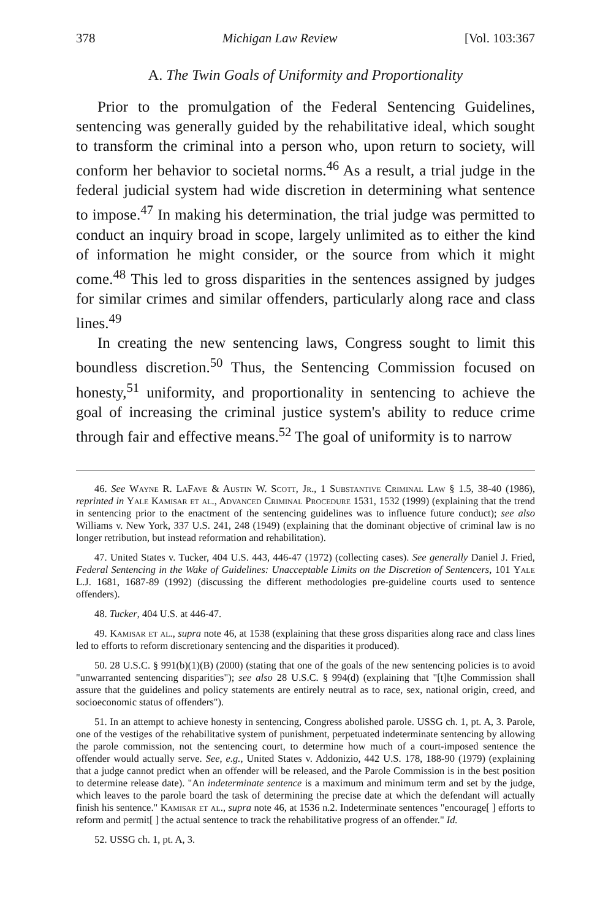378 Michigan Law Review [Vol. 103:367
A. The Twin Goals of Uniformity and Proportionality
Prior to the promulgation of the Federal Sentencing Guidelines, sentencing was generally guided by the rehabilitative ideal, which sought to transform the criminal into a person who, upon return to society, will conform her behavior to societal norms.<sup>46</sup> As a result, a trial judge in the federal judicial system had wide discretion in determining what sentence to impose.<sup>47</sup> In making his determination, the trial judge was permitted to conduct an inquiry broad in scope, largely unlimited as to either the kind of information he might consider, or the source from which it might come.<sup>48</sup> This led to gross disparities in the sentences assigned by judges for similar crimes and similar offenders, particularly along race and class lines.<sup>49</sup>
In creating the new sentencing laws, Congress sought to limit this boundless discretion.<sup>50</sup> Thus, the Sentencing Commission focused on honesty,<sup>51</sup> uniformity, and proportionality in sentencing to achieve the goal of increasing the criminal justice system's ability to reduce crime through fair and effective means.<sup>52</sup> The goal of uniformity is to narrow
46. See Wayne R. LaFave & Austin W. Scott, Jr., 1 Substantive Criminal Law § 1.5, 38-40 (1986), reprinted in Yale Kamisar et al., Advanced Criminal Procedure 1531, 1532 (1999) (explaining that the trend in sentencing prior to the enactment of the sentencing guidelines was to influence future conduct); see also Williams v. New York, 337 U.S. 241, 248 (1949) (explaining that the dominant objective of criminal law is no longer retribution, but instead reformation and rehabilitation).
47. United States v. Tucker, 404 U.S. 443, 446-47 (1972) (collecting cases). See generally Daniel J. Fried, Federal Sentencing in the Wake of Guidelines: Unacceptable Limits on the Discretion of Sentencers, 101 Yale L.J. 1681, 1687-89 (1992) (discussing the different methodologies pre-guideline courts used to sentence offenders).
48. Tucker, 404 U.S. at 446-47.
49. Kamisar et al., supra note 46, at 1538 (explaining that these gross disparities along race and class lines led to efforts to reform discretionary sentencing and the disparities it produced).
50. 28 U.S.C. § 991(b)(1)(B) (2000) (stating that one of the goals of the new sentencing policies is to avoid "unwarranted sentencing disparities"); see also 28 U.S.C. § 994(d) (explaining that "[t]he Commission shall assure that the guidelines and policy statements are entirely neutral as to race, sex, national origin, creed, and socioeconomic status of offenders").
51. In an attempt to achieve honesty in sentencing, Congress abolished parole. USSG ch. 1, pt. A, 3. Parole, one of the vestiges of the rehabilitative system of punishment, perpetuated indeterminate sentencing by allowing the parole commission, not the sentencing court, to determine how much of a court-imposed sentence the offender would actually serve. See, e.g., United States v. Addonizio, 442 U.S. 178, 188-90 (1979) (explaining that a judge cannot predict when an offender will be released, and the Parole Commission is in the best position to determine release date). "An indeterminate sentence is a maximum and minimum term and set by the judge, which leaves to the parole board the task of determining the precise date at which the defendant will actually finish his sentence." Kamisar et al., supra note 46, at 1536 n.2. Indeterminate sentences "encourage[ ] efforts to reform and permit[ ] the actual sentence to track the rehabilitative progress of an offender." Id.
52. USSG ch. 1, pt. A, 3.